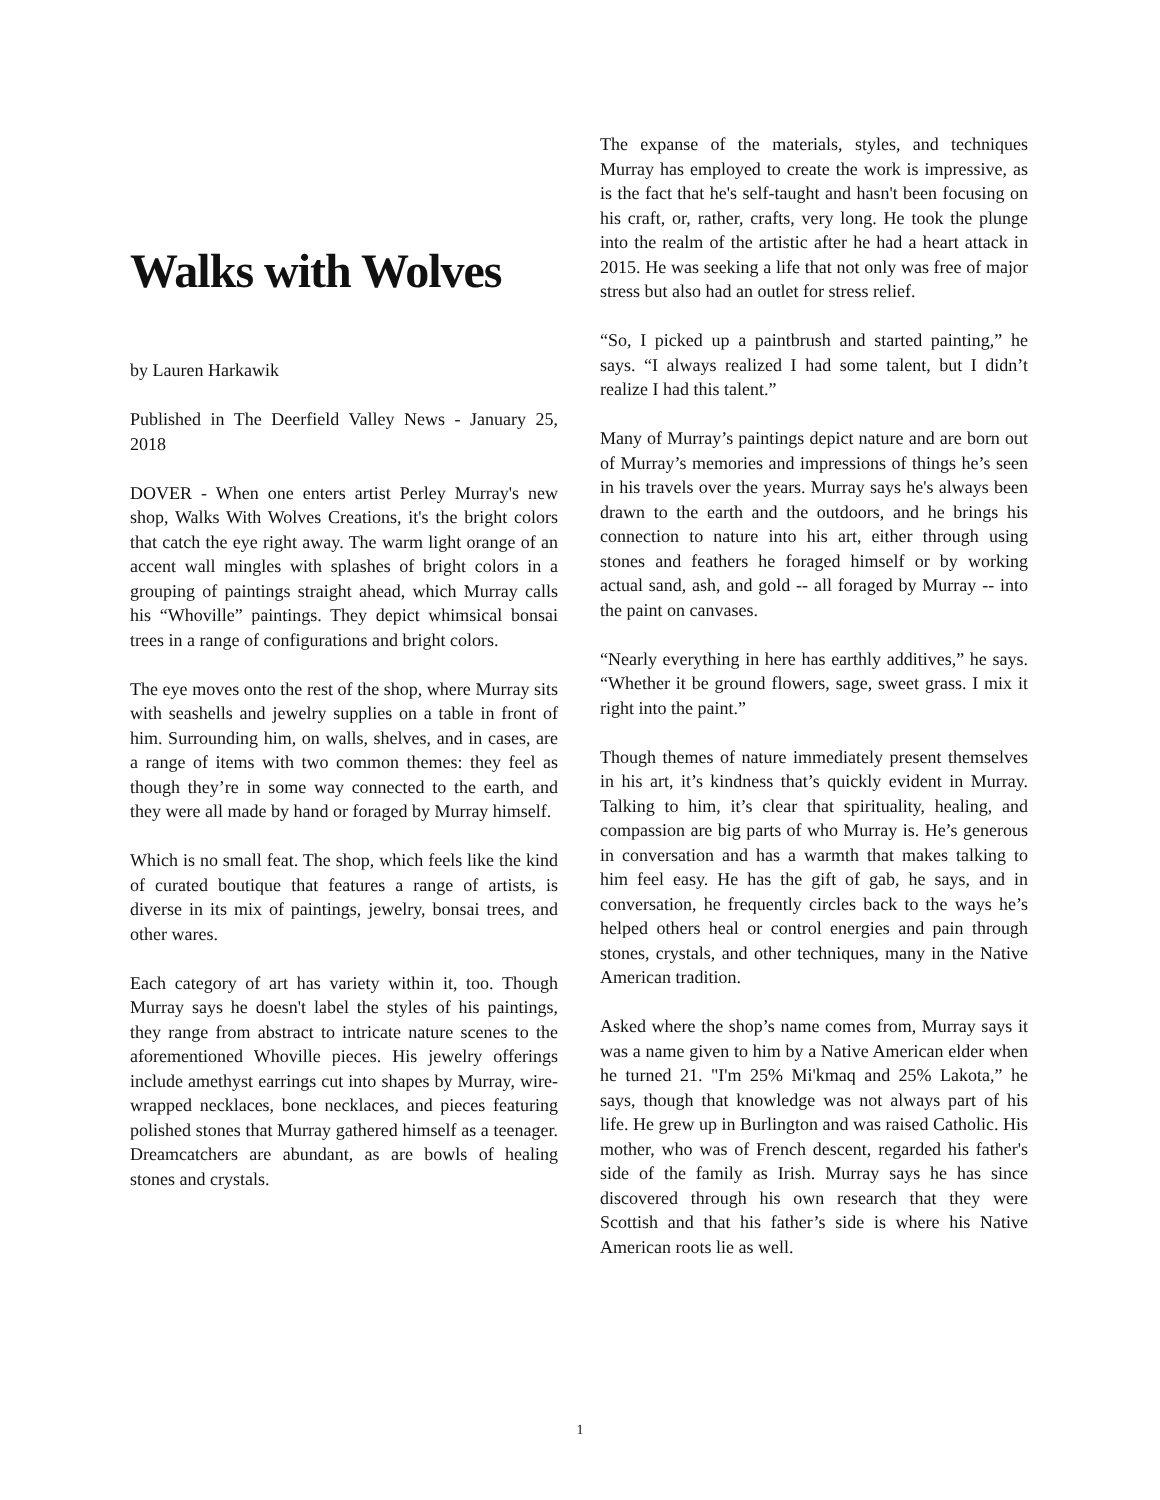Walks with Wolves
by Lauren Harkawik
Published in The Deerfield Valley News - January 25, 2018
DOVER - When one enters artist Perley Murray's new shop, Walks With Wolves Creations, it's the bright colors that catch the eye right away. The warm light orange of an accent wall mingles with splashes of bright colors in a grouping of paintings straight ahead, which Murray calls his “Whoville” paintings. They depict whimsical bonsai trees in a range of configurations and bright colors.
The eye moves onto the rest of the shop, where Murray sits with seashells and jewelry supplies on a table in front of him. Surrounding him, on walls, shelves, and in cases, are a range of items with two common themes: they feel as though they’re in some way connected to the earth, and they were all made by hand or foraged by Murray himself.
Which is no small feat. The shop, which feels like the kind of curated boutique that features a range of artists, is diverse in its mix of paintings, jewelry, bonsai trees, and other wares.
Each category of art has variety within it, too. Though Murray says he doesn't label the styles of his paintings, they range from abstract to intricate nature scenes to the aforementioned Whoville pieces. His jewelry offerings include amethyst earrings cut into shapes by Murray, wire-wrapped necklaces, bone necklaces, and pieces featuring polished stones that Murray gathered himself as a teenager. Dreamcatchers are abundant, as are bowls of healing stones and crystals.
The expanse of the materials, styles, and techniques Murray has employed to create the work is impressive, as is the fact that he's self-taught and hasn't been focusing on his craft, or, rather, crafts, very long. He took the plunge into the realm of the artistic after he had a heart attack in 2015. He was seeking a life that not only was free of major stress but also had an outlet for stress relief.
“So, I picked up a paintbrush and started painting,” he says. “I always realized I had some talent, but I didn’t realize I had this talent.”
Many of Murray’s paintings depict nature and are born out of Murray’s memories and impressions of things he’s seen in his travels over the years. Murray says he's always been drawn to the earth and the outdoors, and he brings his connection to nature into his art, either through using stones and feathers he foraged himself or by working actual sand, ash, and gold -- all foraged by Murray -- into the paint on canvases.
“Nearly everything in here has earthly additives,” he says. “Whether it be ground flowers, sage, sweet grass. I mix it right into the paint.”
Though themes of nature immediately present themselves in his art, it’s kindness that’s quickly evident in Murray. Talking to him, it’s clear that spirituality, healing, and compassion are big parts of who Murray is. He’s generous in conversation and has a warmth that makes talking to him feel easy. He has the gift of gab, he says, and in conversation, he frequently circles back to the ways he’s helped others heal or control energies and pain through stones, crystals, and other techniques, many in the Native American tradition.
Asked where the shop’s name comes from, Murray says it was a name given to him by a Native American elder when he turned 21. "I'm 25% Mi'kmaq and 25% Lakota,” he says, though that knowledge was not always part of his life. He grew up in Burlington and was raised Catholic. His mother, who was of French descent, regarded his father's side of the family as Irish. Murray says he has since discovered through his own research that they were Scottish and that his father’s side is where his Native American roots lie as well.
1